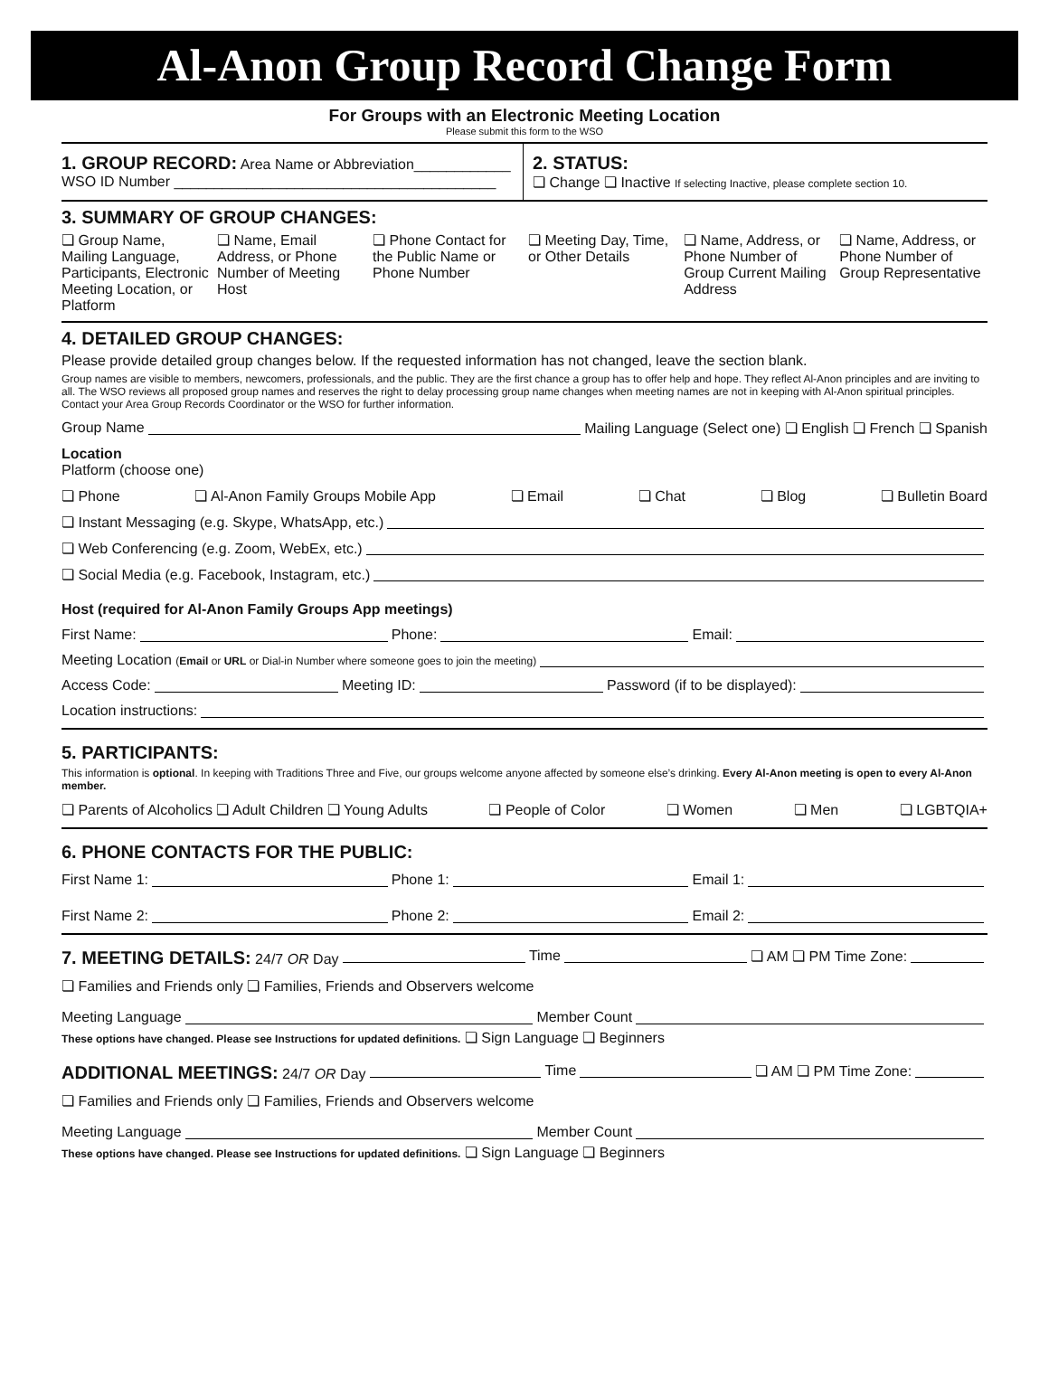Al-Anon Group Record Change Form
For Groups with an Electronic Meeting Location
Please submit this form to the WSO
1. GROUP RECORD: Area Name or Abbreviation____________
WSO ID Number ________________________________________
2. STATUS:
❏ Change ❏ Inactive If selecting Inactive, please complete section 10.
3. SUMMARY OF GROUP CHANGES:
❏ Group Name, Mailing Language, Participants, Electronic Meeting Location, or Platform
❏ Name, Email Address, or Phone Number of Meeting Host
❏ Phone Contact for the Public Name or Phone Number
❏ Meeting Day, Time, or Other Details
❏ Name, Address, or Phone Number of Group Current Mailing Address
❏ Name, Address, or Phone Number of Group Representative
4. DETAILED GROUP CHANGES:
Please provide detailed group changes below. If the requested information has not changed, leave the section blank.
Group names are visible to members, newcomers, professionals, and the public. They are the first chance a group has to offer help and hope. They reflect Al-Anon principles and are inviting to all. The WSO reviews all proposed group names and reserves the right to delay processing group name changes when meeting names are not in keeping with Al-Anon spiritual principles. Contact your Area Group Records Coordinator or the WSO for further information.
Group Name Mailing Language (Select one) ❏ English ❏ French ❏ Spanish
Location
Platform (choose one)
❏ Phone ❏ Al-Anon Family Groups Mobile App ❏ Email ❏ Chat ❏ Blog ❏ Bulletin Board
❏ Instant Messaging (e.g. Skype, WhatsApp, etc.)
❏ Web Conferencing (e.g. Zoom, WebEx, etc.)
❏ Social Media (e.g. Facebook, Instagram, etc.)
Host (required for Al-Anon Family Groups App meetings)
First Name: Phone: Email:
Meeting Location (Email or URL or Dial-in Number where someone goes to join the meeting)
Access Code: Meeting ID: Password (if to be displayed):
Location instructions:
5. PARTICIPANTS:
This information is optional. In keeping with Traditions Three and Five, our groups welcome anyone affected by someone else’s drinking. Every Al-Anon meeting is open to every Al-Anon member.
❏ Parents of Alcoholics ❏ Adult Children ❏ Young Adults ❏ People of Color ❏ Women ❏ Men ❏ LGBTQIA+
6. PHONE CONTACTS FOR THE PUBLIC:
First Name 1: Phone 1: Email 1:
First Name 2: Phone 2: Email 2:
7. MEETING DETAILS: 24/7 OR Day Time ❏ AM ❏ PM Time Zone:
❏ Families and Friends only ❏ Families, Friends and Observers welcome
Meeting Language Member Count
These options have changed. Please see Instructions for updated definitions. ❏ Sign Language ❏ Beginners
ADDITIONAL MEETINGS: 24/7 OR Day Time ❏ AM ❏ PM Time Zone:
❏ Families and Friends only ❏ Families, Friends and Observers welcome
Meeting Language Member Count
These options have changed. Please see Instructions for updated definitions. ❏ Sign Language ❏ Beginners